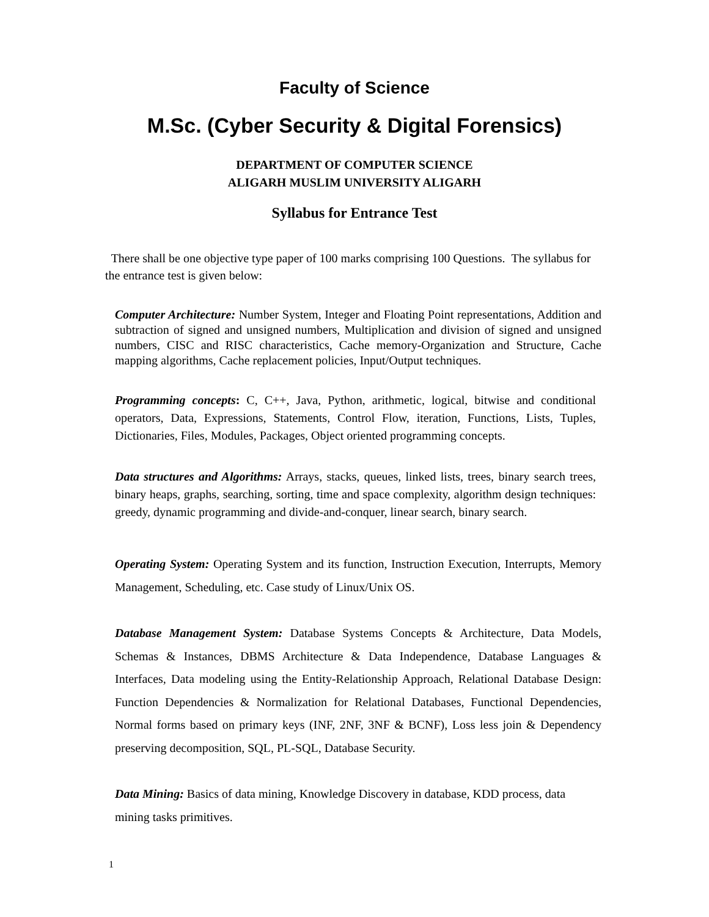Faculty of Science
M.Sc. (Cyber Security & Digital Forensics)
DEPARTMENT OF COMPUTER SCIENCE
ALIGARH MUSLIM UNIVERSITY ALIGARH
Syllabus for Entrance Test
There shall be one objective type paper of 100 marks comprising 100 Questions. The syllabus for the entrance test is given below:
Computer Architecture: Number System, Integer and Floating Point representations, Addition and subtraction of signed and unsigned numbers, Multiplication and division of signed and unsigned numbers, CISC and RISC characteristics, Cache memory-Organization and Structure, Cache mapping algorithms, Cache replacement policies, Input/Output techniques.
Programming concepts: C, C++, Java, Python, arithmetic, logical, bitwise and conditional operators, Data, Expressions, Statements, Control Flow, iteration, Functions, Lists, Tuples, Dictionaries, Files, Modules, Packages, Object oriented programming concepts.
Data structures and Algorithms: Arrays, stacks, queues, linked lists, trees, binary search trees, binary heaps, graphs, searching, sorting, time and space complexity, algorithm design techniques: greedy, dynamic programming and divide-and-conquer, linear search, binary search.
Operating System: Operating System and its function, Instruction Execution, Interrupts, Memory Management, Scheduling, etc. Case study of Linux/Unix OS.
Database Management System: Database Systems Concepts & Architecture, Data Models, Schemas & Instances, DBMS Architecture & Data Independence, Database Languages & Interfaces, Data modeling using the Entity-Relationship Approach, Relational Database Design: Function Dependencies & Normalization for Relational Databases, Functional Dependencies, Normal forms based on primary keys (INF, 2NF, 3NF & BCNF), Loss less join & Dependency preserving decomposition, SQL, PL-SQL, Database Security.
Data Mining: Basics of data mining, Knowledge Discovery in database, KDD process, data mining tasks primitives.
1